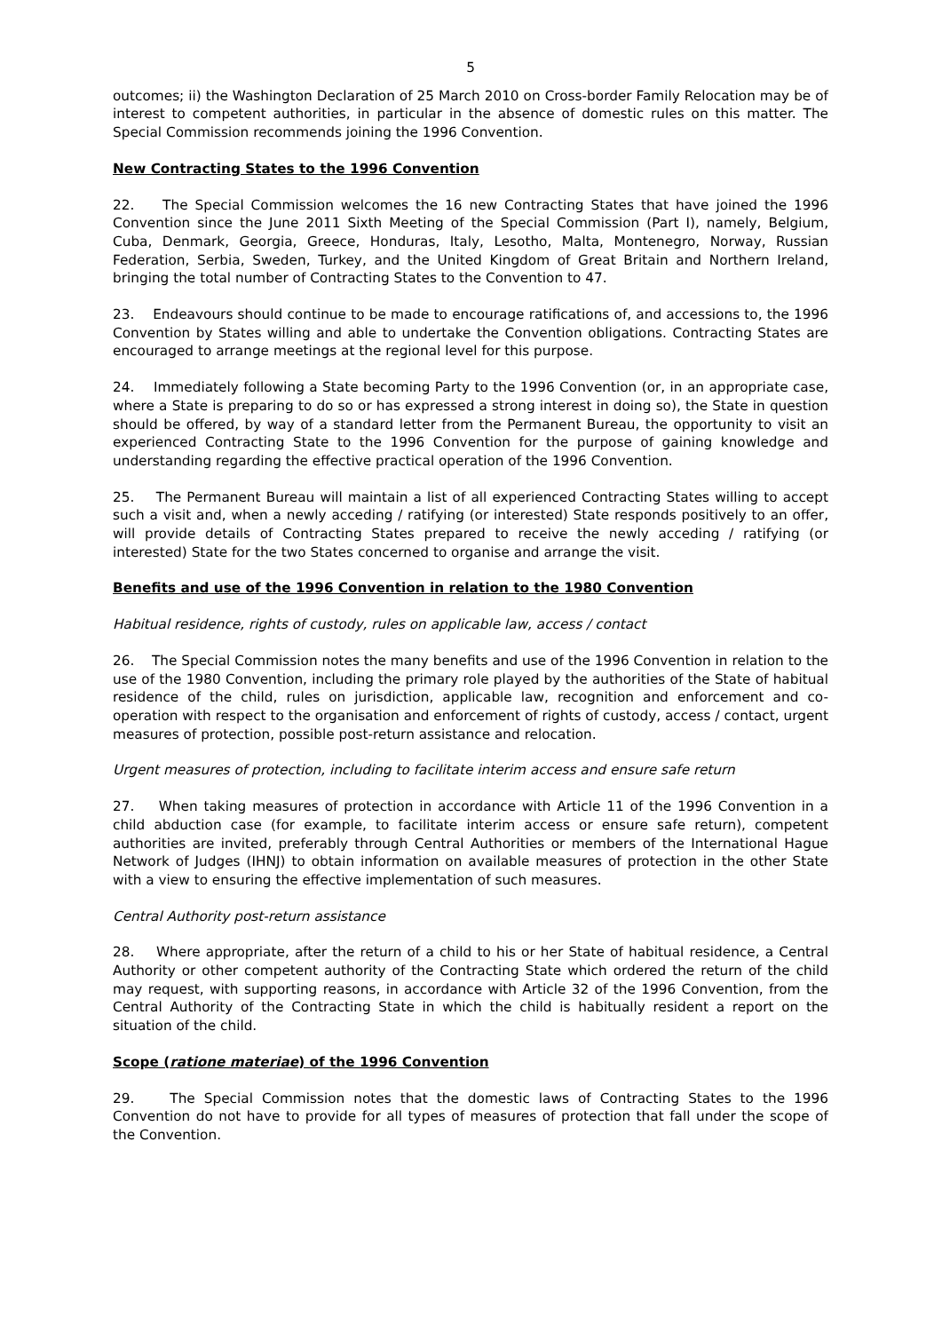5
outcomes; ii) the Washington Declaration of 25 March 2010 on Cross-border Family Relocation may be of interest to competent authorities, in particular in the absence of domestic rules on this matter. The Special Commission recommends joining the 1996 Convention.
New Contracting States to the 1996 Convention
22. The Special Commission welcomes the 16 new Contracting States that have joined the 1996 Convention since the June 2011 Sixth Meeting of the Special Commission (Part I), namely, Belgium, Cuba, Denmark, Georgia, Greece, Honduras, Italy, Lesotho, Malta, Montenegro, Norway, Russian Federation, Serbia, Sweden, Turkey, and the United Kingdom of Great Britain and Northern Ireland, bringing the total number of Contracting States to the Convention to 47.
23. Endeavours should continue to be made to encourage ratifications of, and accessions to, the 1996 Convention by States willing and able to undertake the Convention obligations. Contracting States are encouraged to arrange meetings at the regional level for this purpose.
24. Immediately following a State becoming Party to the 1996 Convention (or, in an appropriate case, where a State is preparing to do so or has expressed a strong interest in doing so), the State in question should be offered, by way of a standard letter from the Permanent Bureau, the opportunity to visit an experienced Contracting State to the 1996 Convention for the purpose of gaining knowledge and understanding regarding the effective practical operation of the 1996 Convention.
25. The Permanent Bureau will maintain a list of all experienced Contracting States willing to accept such a visit and, when a newly acceding / ratifying (or interested) State responds positively to an offer, will provide details of Contracting States prepared to receive the newly acceding / ratifying (or interested) State for the two States concerned to organise and arrange the visit.
Benefits and use of the 1996 Convention in relation to the 1980 Convention
Habitual residence, rights of custody, rules on applicable law, access / contact
26. The Special Commission notes the many benefits and use of the 1996 Convention in relation to the use of the 1980 Convention, including the primary role played by the authorities of the State of habitual residence of the child, rules on jurisdiction, applicable law, recognition and enforcement and co-operation with respect to the organisation and enforcement of rights of custody, access / contact, urgent measures of protection, possible post-return assistance and relocation.
Urgent measures of protection, including to facilitate interim access and ensure safe return
27. When taking measures of protection in accordance with Article 11 of the 1996 Convention in a child abduction case (for example, to facilitate interim access or ensure safe return), competent authorities are invited, preferably through Central Authorities or members of the International Hague Network of Judges (IHNJ) to obtain information on available measures of protection in the other State with a view to ensuring the effective implementation of such measures.
Central Authority post-return assistance
28. Where appropriate, after the return of a child to his or her State of habitual residence, a Central Authority or other competent authority of the Contracting State which ordered the return of the child may request, with supporting reasons, in accordance with Article 32 of the 1996 Convention, from the Central Authority of the Contracting State in which the child is habitually resident a report on the situation of the child.
Scope (ratione materiae) of the 1996 Convention
29. The Special Commission notes that the domestic laws of Contracting States to the 1996 Convention do not have to provide for all types of measures of protection that fall under the scope of the Convention.